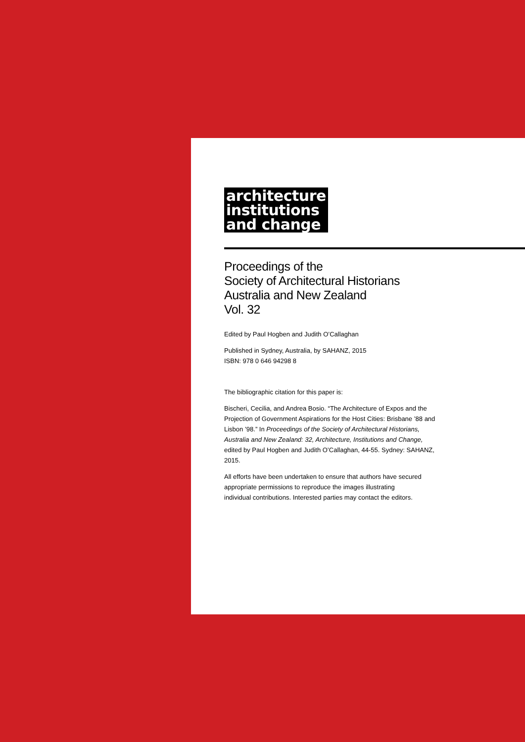architecture
institutions
and change
Proceedings of the
Society of Architectural Historians
Australia and New Zealand
Vol. 32
Edited by Paul Hogben and Judith O’Callaghan
Published in Sydney, Australia, by SAHANZ, 2015
ISBN: 978 0 646 94298 8
The bibliographic citation for this paper is:
Bischeri, Cecilia, and Andrea Bosio. “The Architecture of Expos and the Projection of Government Aspirations for the Host Cities: Brisbane ’88 and Lisbon ’98.” In Proceedings of the Society of Architectural Historians, Australia and New Zealand: 32, Architecture, Institutions and Change, edited by Paul Hogben and Judith O’Callaghan, 44-55. Sydney: SAHANZ, 2015.
All efforts have been undertaken to ensure that authors have secured appropriate permissions to reproduce the images illustrating individual contributions. Interested parties may contact the editors.